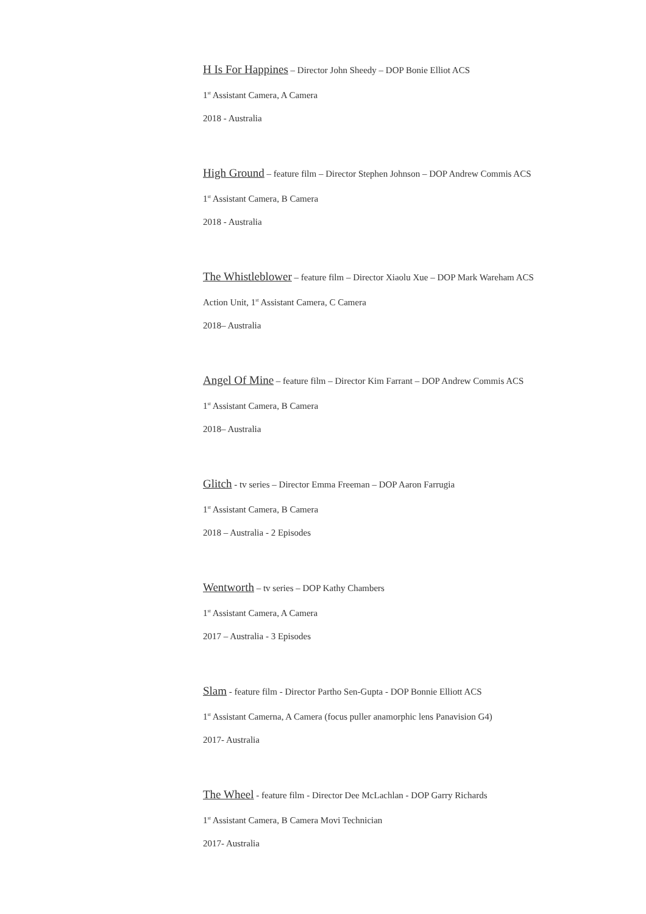H Is For Happines – Director John Sheedy – DOP Bonie Elliot ACS
1<sup>st</sup> Assistant Camera, A Camera
2018 - Australia
High Ground – feature film – Director Stephen Johnson – DOP Andrew Commis ACS
1<sup>st</sup> Assistant Camera, B Camera
2018 - Australia
The Whistleblower – feature film – Director Xiaolu Xue – DOP Mark Wareham ACS
Action Unit, 1<sup>st</sup> Assistant Camera, C Camera
2018– Australia
Angel Of Mine – feature film – Director Kim Farrant – DOP Andrew Commis ACS
1<sup>st</sup> Assistant Camera, B Camera
2018– Australia
Glitch - tv series – Director Emma Freeman – DOP Aaron Farrugia
1<sup>st</sup> Assistant Camera, B Camera
2018 – Australia - 2 Episodes
Wentworth – tv series – DOP Kathy Chambers
1<sup>st</sup> Assistant Camera, A Camera
2017 – Australia - 3 Episodes
Slam - feature film - Director Partho Sen-Gupta - DOP Bonnie Elliott ACS
1<sup>st</sup> Assistant Camerna, A Camera (focus puller anamorphic lens Panavision G4)
2017- Australia
The Wheel - feature film - Director Dee McLachlan - DOP Garry Richards
1<sup>st</sup> Assistant Camera, B Camera Movi Technician
2017- Australia